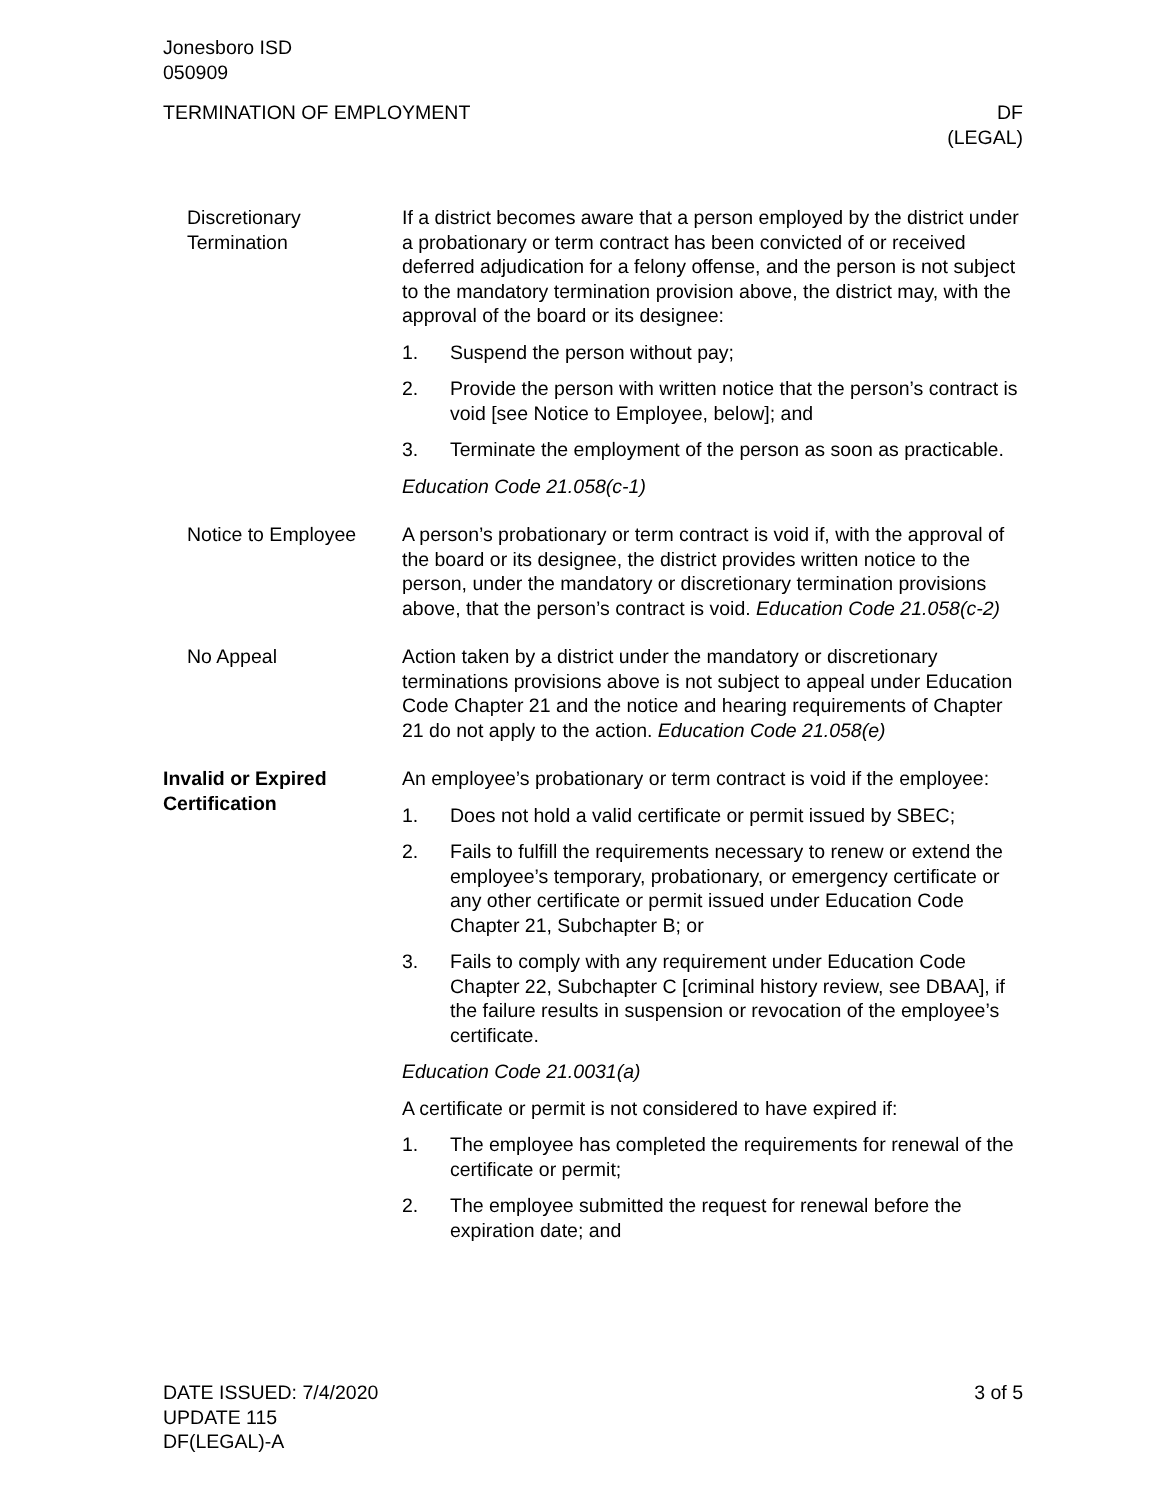Jonesboro ISD
050909
TERMINATION OF EMPLOYMENT DF
(LEGAL)
Discretionary Termination
If a district becomes aware that a person employed by the district under a probationary or term contract has been convicted of or received deferred adjudication for a felony offense, and the person is not subject to the mandatory termination provision above, the district may, with the approval of the board or its designee:
1. Suspend the person without pay;
2. Provide the person with written notice that the person’s contract is void [see Notice to Employee, below]; and
3. Terminate the employment of the person as soon as practicable.
Education Code 21.058(c-1)
Notice to Employee A person’s probationary or term contract is void if, with the approval of the board or its designee, the district provides written notice to the person, under the mandatory or discretionary termination provisions above, that the person’s contract is void. Education Code 21.058(c-2)
No Appeal Action taken by a district under the mandatory or discretionary terminations provisions above is not subject to appeal under Education Code Chapter 21 and the notice and hearing requirements of Chapter 21 do not apply to the action. Education Code 21.058(e)
Invalid or Expired Certification
An employee’s probationary or term contract is void if the employee:
1. Does not hold a valid certificate or permit issued by SBEC;
2. Fails to fulfill the requirements necessary to renew or extend the employee’s temporary, probationary, or emergency certificate or any other certificate or permit issued under Education Code Chapter 21, Subchapter B; or
3. Fails to comply with any requirement under Education Code Chapter 22, Subchapter C [criminal history review, see DBAA], if the failure results in suspension or revocation of the employee’s certificate.
Education Code 21.0031(a)
A certificate or permit is not considered to have expired if:
1. The employee has completed the requirements for renewal of the certificate or permit;
2. The employee submitted the request for renewal before the expiration date; and
DATE ISSUED: 7/4/2020
UPDATE 115
DF(LEGAL)-A
3 of 5